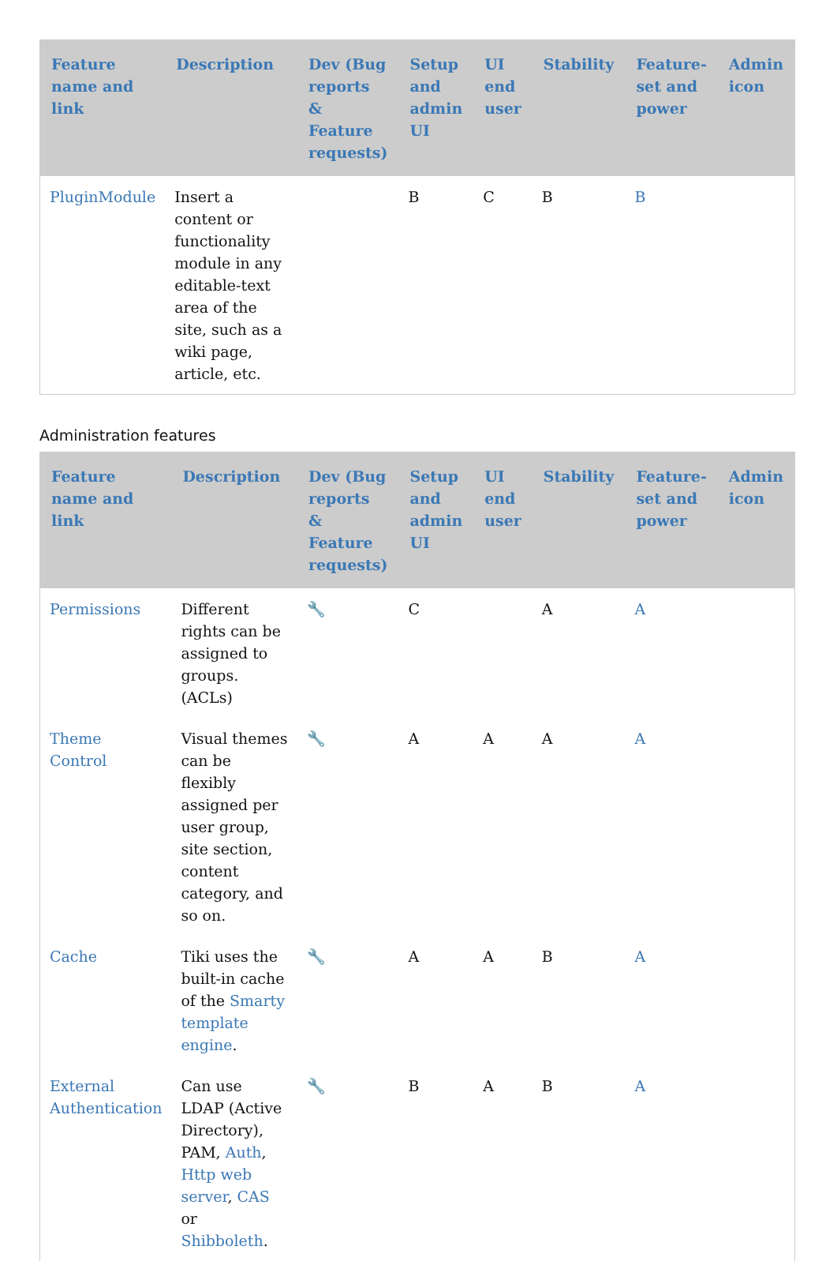| Feature name and link | Description | Dev (Bug reports & Feature requests) | Setup and admin UI | UI end user | Stability | Feature-set and power | Admin icon |
| --- | --- | --- | --- | --- | --- | --- | --- |
| PluginModule | Insert a content or functionality module in any editable-text area of the site, such as a wiki page, article, etc. | | B | C | B | B | |
Administration features
| Feature name and link | Description | Dev (Bug reports & Feature requests) | Setup and admin UI | UI end user | Stability | Feature-set and power | Admin icon |
| --- | --- | --- | --- | --- | --- | --- | --- |
| Permissions | Different rights can be assigned to groups. (ACLs) | 🔧 | C | | A | A | |
| Theme Control | Visual themes can be flexibly assigned per user group, site section, content category, and so on. | 🔧 | A | A | A | A | |
| Cache | Tiki uses the built-in cache of the Smarty template engine . | 🔧 | A | A | B | A | |
| External Authentication | Can use LDAP (Active Directory), PAM, Auth , Http web server , CAS or Shibboleth . | 🔧 | B | A | B | A | |